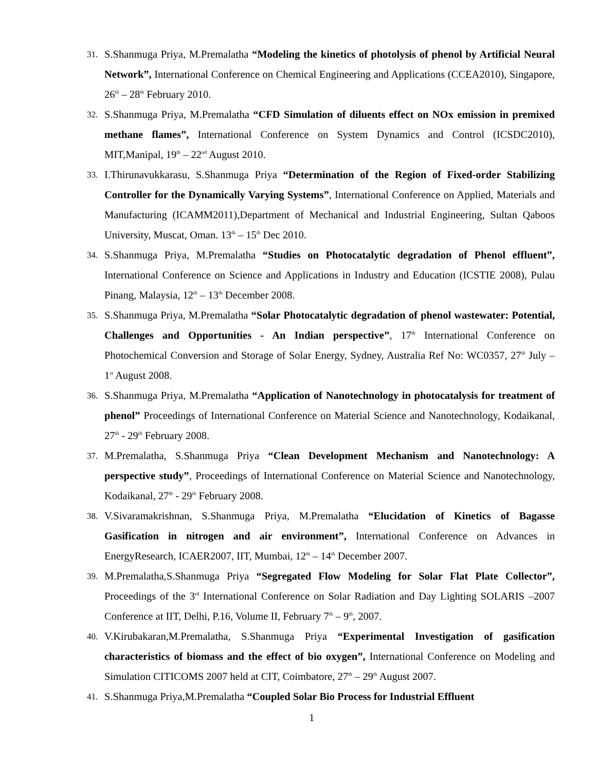31. S.Shanmuga Priya, M.Premalatha “Modeling the kinetics of photolysis of phenol by Artificial Neural Network”, International Conference on Chemical Engineering and Applications (CCEA2010), Singapore, 26<sup>th</sup> – 28<sup>th</sup> February 2010.
32. S.Shanmuga Priya, M.Premalatha “CFD Simulation of diluents effect on NOx emission in premixed methane flames”, International Conference on System Dynamics and Control (ICSDC2010), MIT,Manipal, 19<sup>th</sup> – 22<sup>nd</sup> August 2010.
33. I.Thirunavukkarasu, S.Shanmuga Priya “Determination of the Region of Fixed-order Stabilizing Controller for the Dynamically Varying Systems”, International Conference on Applied, Materials and Manufacturing (ICAMM2011),Department of Mechanical and Industrial Engineering, Sultan Qaboos University, Muscat, Oman. 13<sup>th</sup> – 15<sup>th</sup> Dec 2010.
34. S.Shanmuga Priya, M.Premalatha “Studies on Photocatalytic degradation of Phenol effluent”, International Conference on Science and Applications in Industry and Education (ICSTIE 2008), Pulau Pinang, Malaysia, 12<sup>th</sup> – 13<sup>th</sup> December 2008.
35. S.Shanmuga Priya, M.Premalatha “Solar Photocatalytic degradation of phenol wastewater: Potential, Challenges and Opportunities - An Indian perspective”, 17<sup>th</sup> International Conference on Photochemical Conversion and Storage of Solar Energy, Sydney, Australia Ref No: WC0357, 27<sup>th</sup> July – 1<sup>st</sup> August 2008.
36. S.Shanmuga Priya, M.Premalatha “Application of Nanotechnology in photocatalysis for treatment of phenol” Proceedings of International Conference on Material Science and Nanotechnology, Kodaikanal, 27<sup>th</sup> - 29<sup>th</sup> February 2008.
37. M.Premalatha, S.Shanmuga Priya “Clean Development Mechanism and Nanotechnology: A perspective study”, Proceedings of International Conference on Material Science and Nanotechnology, Kodaikanal, 27<sup>th</sup> - 29<sup>th</sup> February 2008.
38. V.Sivaramakrishnan, S.Shanmuga Priya, M.Premalatha “Elucidation of Kinetics of Bagasse Gasification in nitrogen and air environment”, International Conference on Advances in EnergyResearch, ICAER2007, IIT, Mumbai, 12<sup>th</sup> – 14<sup>th</sup> December 2007.
39. M.Premalatha,S.Shanmuga Priya “Segregated Flow Modeling for Solar Flat Plate Collector”, Proceedings of the 3<sup>rd</sup> International Conference on Solar Radiation and Day Lighting SOLARIS –2007 Conference at IIT, Delhi, P.16, Volume II, February 7<sup>th</sup> – 9<sup>th</sup>, 2007.
40. V.Kirubakaran,M.Premalatha, S.Shanmuga Priya “Experimental Investigation of gasification characteristics of biomass and the effect of bio oxygen”, International Conference on Modeling and Simulation CITICOMS 2007 held at CIT, Coimbatore, 27<sup>th</sup> – 29<sup>th</sup> August 2007.
41. S.Shanmuga Priya,M.Premalatha “Coupled Solar Bio Process for Industrial Effluent
1